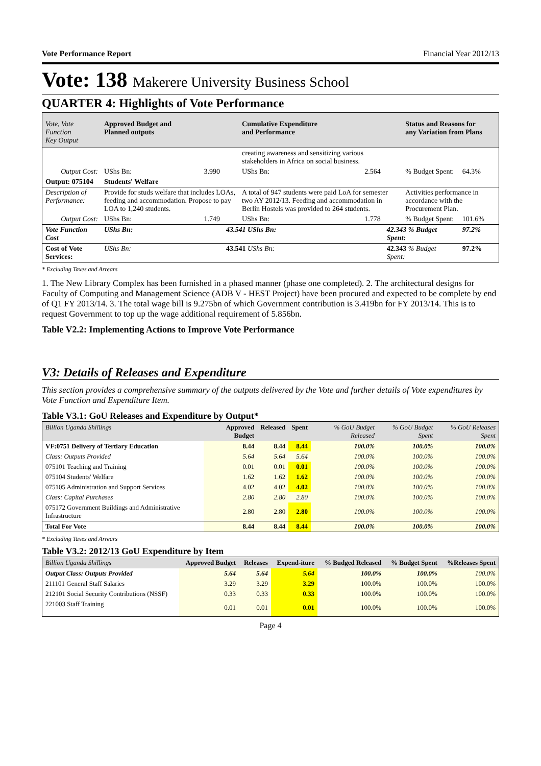Vote Performance Report Financial Year 2012/13
Vote: 138 Makerere University Business School
QUARTER 4: Highlights of Vote Performance
| Vote, Vote Function Key Output | Approved Budget and Planned outputs | | Cumulative Expenditure and Performance | | Status and Reasons for any Variation from Plans | |
| --- | --- | --- | --- | --- | --- | --- |
| | | | creating awareness and sensitizing various stakeholders in Africa on social business. | | | |
| Output Cost: | UShs Bn: 3.990 | | UShs Bn: 2.564 | | % Budget Spent: | 64.3% |
| Output: 075104 | Students' Welfare | | | | | |
| Description of Performance: | Provide for studs welfare that includes LOAs, feeding and accommodation. Propose to pay LOA to 1,240 students. | | A total of 947 students were paid LoA for semester two AY 2012/13. Feeding and accommodation in Berlin Hostels was provided to 264 students. | | Activities performance in accordance with the Procurement Plan. | |
| Output Cost: | UShs Bn: 1.749 | | UShs Bn: 1.778 | | % Budget Spent: | 101.6% |
| Vote Function Cost | UShs Bn: | 43.541 UShs Bn: | | 42.343 % Budget Spent: | | 97.2% |
| Cost of Vote Services: | UShs Bn: | 43.541 UShs Bn: | | 42.343 % Budget Spent: | | 97.2% |
* Excluding Taxes and Arrears
1. The New Library Complex has been furnished in a phased manner (phase one completed). 2. The architectural designs for Faculty of Computing and Management Science (ADB V - HEST Project) have been procured and expected to be complete by end of Q1 FY 2013/14. 3. The total wage bill is 9.275bn of which Government contribution is 3.419bn for FY 2013/14. This is to request Government to top up the wage additional requirement of 5.856bn.
Table V2.2: Implementing Actions to Improve Vote Performance
V3: Details of Releases and Expenditure
This section provides a comprehensive summary of the outputs delivered by the Vote and further details of Vote expenditures by Vote Function and Expenditure Item.
Table V3.1: GoU Releases and Expenditure by Output*
| Billion Uganda Shillings | Approved Budget | Released | Spent | % GoU Budget Released | % GoU Budget Spent | % GoU Releases Spent |
| --- | --- | --- | --- | --- | --- | --- |
| VF:0751 Delivery of Tertiary Education | 8.44 | 8.44 | 8.44 | 100.0% | 100.0% | 100.0% |
| Class: Outputs Provided | 5.64 | 5.64 | 5.64 | 100.0% | 100.0% | 100.0% |
| 075101 Teaching and Training | 0.01 | 0.01 | 0.01 | 100.0% | 100.0% | 100.0% |
| 075104 Students' Welfare | 1.62 | 1.62 | 1.62 | 100.0% | 100.0% | 100.0% |
| 075105 Administration and Support Services | 4.02 | 4.02 | 4.02 | 100.0% | 100.0% | 100.0% |
| Class: Capital Purchases | 2.80 | 2.80 | 2.80 | 100.0% | 100.0% | 100.0% |
| 075172 Government Buildings and Administrative Infrastructure | 2.80 | 2.80 | 2.80 | 100.0% | 100.0% | 100.0% |
| Total For Vote | 8.44 | 8.44 | 8.44 | 100.0% | 100.0% | 100.0% |
* Excluding Taxes and Arrears
Table V3.2: 2012/13 GoU Expenditure by Item
| Billion Uganda Shillings | Approved Budget | Releases | Expend-iture | % Budged Released | % Budget Spent | %Releases Spent |
| --- | --- | --- | --- | --- | --- | --- |
| Output Class: Outputs Provided | 5.64 | 5.64 | 5.64 | 100.0% | 100.0% | 100.0% |
| 211101 General Staff Salaries | 3.29 | 3.29 | 3.29 | 100.0% | 100.0% | 100.0% |
| 212101 Social Security Contributions (NSSF) | 0.33 | 0.33 | 0.33 | 100.0% | 100.0% | 100.0% |
| 221003 Staff Training | 0.01 | 0.01 | 0.01 | 100.0% | 100.0% | 100.0% |
Page 4